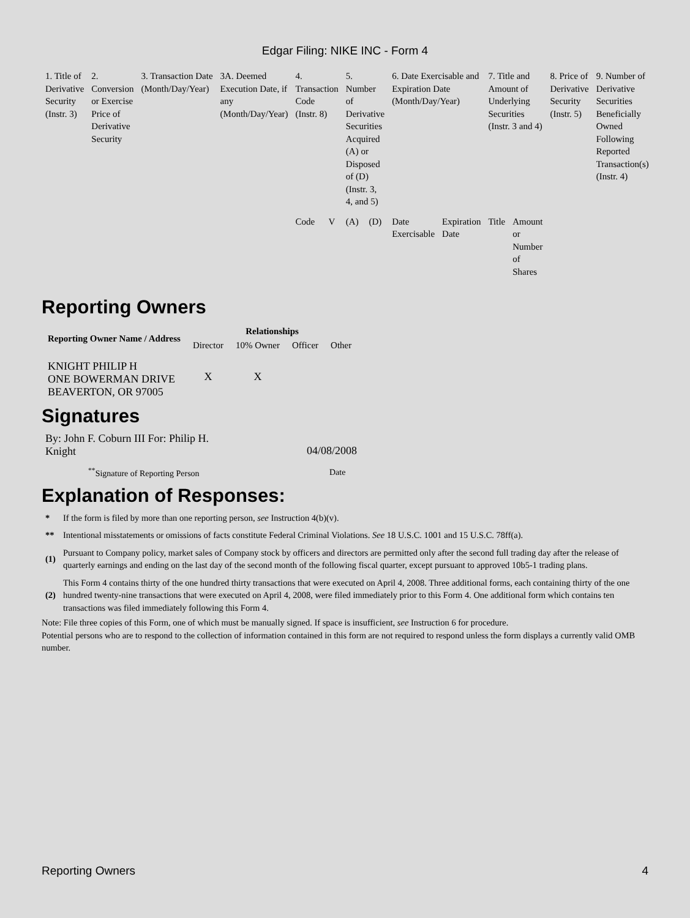Edgar Filing: NIKE INC - Form 4
| 1. Title of Derivative Security (Instr. 3) | 2. Conversion or Exercise Price of Derivative Security | 3. Transaction Date (Month/Day/Year) | 3A. Deemed Execution Date, if any (Month/Day/Year) | 4. Transaction Code (Instr. 8) | | 5. Number of Derivative Securities Acquired (A) or Disposed of (D) (Instr. 3, 4, and 5) | | 6. Date Exercisable and Expiration Date (Month/Day/Year) | | 7. Title and Amount of Underlying Securities (Instr. 3 and 4) | | 8. Price of Derivative Security (Instr. 5) | 9. Number of Derivative Securities Beneficially Owned Following Reported Transaction(s) (Instr. 4) |
| | | | | Code | V | (A) | (D) | Date Exercisable | Expiration Date | Title | Amount or Number of Shares | | |
Reporting Owners
| Reporting Owner Name / Address | Relationships | | | |
| --- | --- | --- | --- | --- |
| | Director | 10% Owner | Officer | Other |
| KNIGHT PHILIP H ONE BOWERMAN DRIVE BEAVERTON, OR 97005 | X | X | | |
Signatures
| By: John F. Coburn III For: Philip H. Knight | 04/08/2008 |
| <sup>**</sup> Signature of Reporting Person | Date |
Explanation of Responses:
| * | If the form is filed by more than one reporting person, see Instruction 4(b)(v). |
| ** | Intentional misstatements or omissions of facts constitute Federal Criminal Violations. See 18 U.S.C. 1001 and 15 U.S.C. 78ff(a). |
| (1) | Pursuant to Company policy, market sales of Company stock by officers and directors are permitted only after the second full trading day after the release of quarterly earnings and ending on the last day of the second month of the following fiscal quarter, except pursuant to approved 10b5-1 trading plans. |
| (2) | This Form 4 contains thirty of the one hundred thirty transactions that were executed on April 4, 2008. Three additional forms, each containing thirty of the one hundred twenty-nine transactions that were executed on April 4, 2008, were filed immediately prior to this Form 4. One additional form which contains ten transactions was filed immediately following this Form 4. |
Note: File three copies of this Form, one of which must be manually signed. If space is insufficient, see Instruction 6 for procedure.
Potential persons who are to respond to the collection of information contained in this form are not required to respond unless the form displays a currently valid OMB number.
Reporting Owners 4